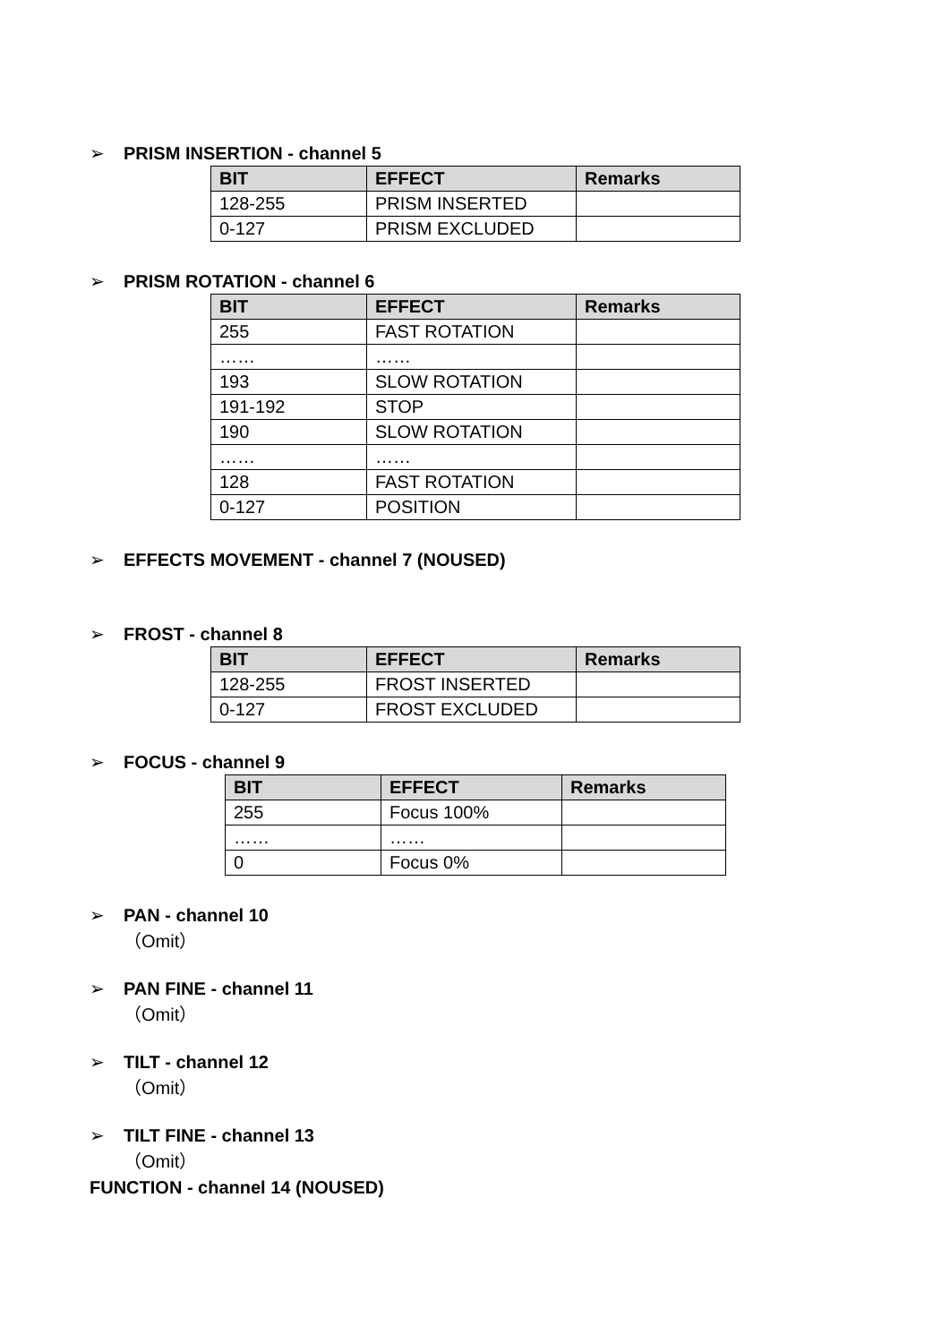➢ PRISM INSERTION - channel 5
| BIT | EFFECT | Remarks |
| --- | --- | --- |
| 128-255 | PRISM INSERTED | |
| 0-127 | PRISM EXCLUDED | |
➢ PRISM ROTATION - channel 6
| BIT | EFFECT | Remarks |
| --- | --- | --- |
| 255 | FAST ROTATION | |
| …… | …… | |
| 193 | SLOW ROTATION | |
| 191-192 | STOP | |
| 190 | SLOW ROTATION | |
| …… | …… | |
| 128 | FAST ROTATION | |
| 0-127 | POSITION | |
➢ EFFECTS MOVEMENT - channel 7 (NOUSED)
➢ FROST - channel 8
| BIT | EFFECT | Remarks |
| --- | --- | --- |
| 128-255 | FROST INSERTED | |
| 0-127 | FROST EXCLUDED | |
➢ FOCUS - channel 9
| BIT | EFFECT | Remarks |
| --- | --- | --- |
| 255 | Focus 100% | |
| …… | …… | |
| 0 | Focus 0% | |
➢ PAN - channel 10
（Omit）
➢ PAN FINE - channel 11
（Omit）
➢ TILT - channel 12
（Omit）
➢ TILT FINE - channel 13
（Omit）
FUNCTION - channel 14 (NOUSED)